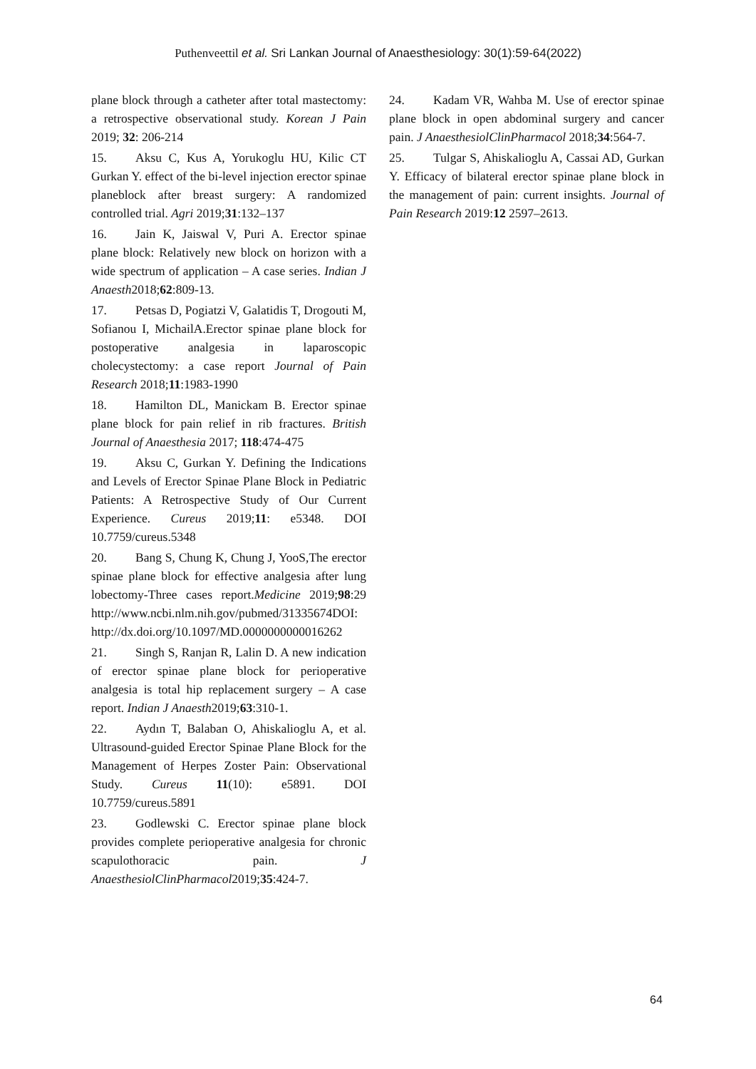Puthenveettil et al. Sri Lankan Journal of Anaesthesiology: 30(1):59-64(2022)
plane block through a catheter after total mastectomy: a retrospective observational study. Korean J Pain 2019; 32: 206-214
15. Aksu C, Kus A, Yorukoglu HU, Kilic CT Gurkan Y. effect of the bi-level injection erector spinae planeblock after breast surgery: A randomized controlled trial. Agri 2019;31:132–137
16. Jain K, Jaiswal V, Puri A. Erector spinae plane block: Relatively new block on horizon with a wide spectrum of application – A case series. Indian J Anaesth2018;62:809-13.
17. Petsas D, Pogiatzi V, Galatidis T, Drogouti M, Sofianou I, MichailA.Erector spinae plane block for postoperative analgesia in laparoscopic cholecystectomy: a case report Journal of Pain Research 2018;11:1983-1990
18. Hamilton DL, Manickam B. Erector spinae plane block for pain relief in rib fractures. British Journal of Anaesthesia 2017; 118:474-475
19. Aksu C, Gurkan Y. Defining the Indications and Levels of Erector Spinae Plane Block in Pediatric Patients: A Retrospective Study of Our Current Experience. Cureus 2019;11: e5348. DOI 10.7759/cureus.5348
20. Bang S, Chung K, Chung J, YooS,The erector spinae plane block for effective analgesia after lung lobectomy-Three cases report.Medicine 2019;98:29 http://www.ncbi.nlm.nih.gov/pubmed/31335674DOI: http://dx.doi.org/10.1097/MD.0000000000016262
21. Singh S, Ranjan R, Lalin D. A new indication of erector spinae plane block for perioperative analgesia is total hip replacement surgery – A case report. Indian J Anaesth2019;63:310-1.
22. Aydın T, Balaban O, Ahiskalioglu A, et al. Ultrasound-guided Erector Spinae Plane Block for the Management of Herpes Zoster Pain: Observational Study. Cureus 11(10): e5891. DOI 10.7759/cureus.5891
23. Godlewski C. Erector spinae plane block provides complete perioperative analgesia for chronic scapulothoracic pain. J AnaesthesiolClinPharmacol2019;35:424-7.
24. Kadam VR, Wahba M. Use of erector spinae plane block in open abdominal surgery and cancer pain. J AnaesthesiolClinPharmacol 2018;34:564-7.
25. Tulgar S, Ahiskalioglu A, Cassai AD, Gurkan Y. Efficacy of bilateral erector spinae plane block in the management of pain: current insights. Journal of Pain Research 2019:12 2597–2613.
64